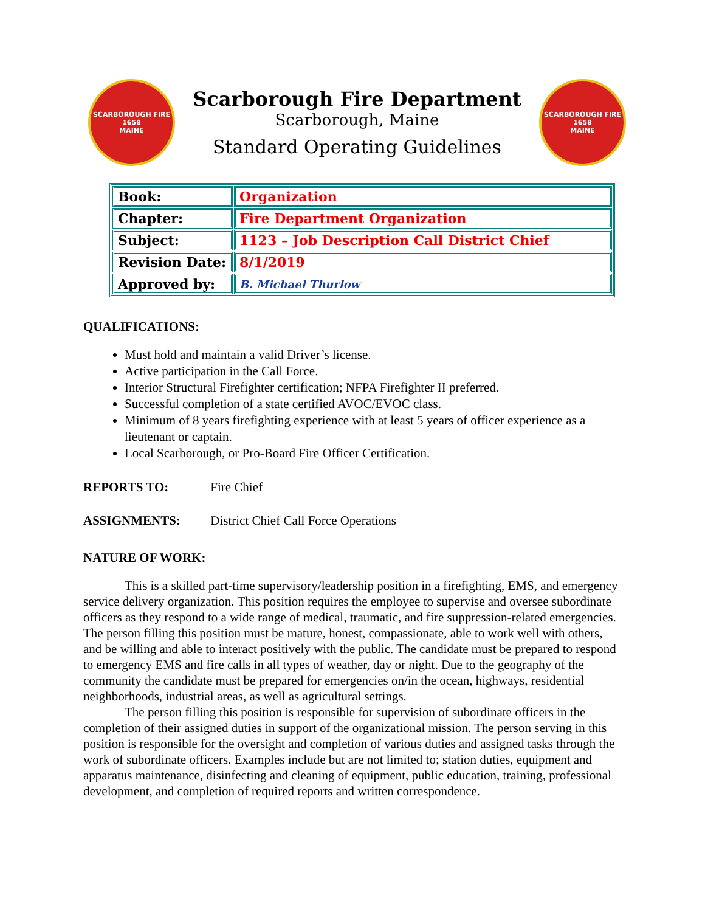SCARBOROUGH FIRE
1658
MAINE
Scarborough Fire Department
Scarborough, Maine
Standard Operating Guidelines
SCARBOROUGH FIRE
1658
MAINE
| Book: | Organization |
| Chapter: | Fire Department Organization |
| Subject: | 1123 – Job Description Call District Chief |
| Revision Date: | 8/1/2019 |
| Approved by: | B. Michael Thurlow |
QUALIFICATIONS:
Must hold and maintain a valid Driver’s license.
Active participation in the Call Force.
Interior Structural Firefighter certification; NFPA Firefighter II preferred.
Successful completion of a state certified AVOC/EVOC class.
Minimum of 8 years firefighting experience with at least 5 years of officer experience as a lieutenant or captain.
Local Scarborough, or Pro-Board Fire Officer Certification.
REPORTS TO: Fire Chief
ASSIGNMENTS: District Chief Call Force Operations
NATURE OF WORK:
This is a skilled part-time supervisory/leadership position in a firefighting, EMS, and emergency service delivery organization. This position requires the employee to supervise and oversee subordinate officers as they respond to a wide range of medical, traumatic, and fire suppression-related emergencies. The person filling this position must be mature, honest, compassionate, able to work well with others, and be willing and able to interact positively with the public. The candidate must be prepared to respond to emergency EMS and fire calls in all types of weather, day or night. Due to the geography of the community the candidate must be prepared for emergencies on/in the ocean, highways, residential neighborhoods, industrial areas, as well as agricultural settings.
The person filling this position is responsible for supervision of subordinate officers in the completion of their assigned duties in support of the organizational mission. The person serving in this position is responsible for the oversight and completion of various duties and assigned tasks through the work of subordinate officers. Examples include but are not limited to; station duties, equipment and apparatus maintenance, disinfecting and cleaning of equipment, public education, training, professional development, and completion of required reports and written correspondence.